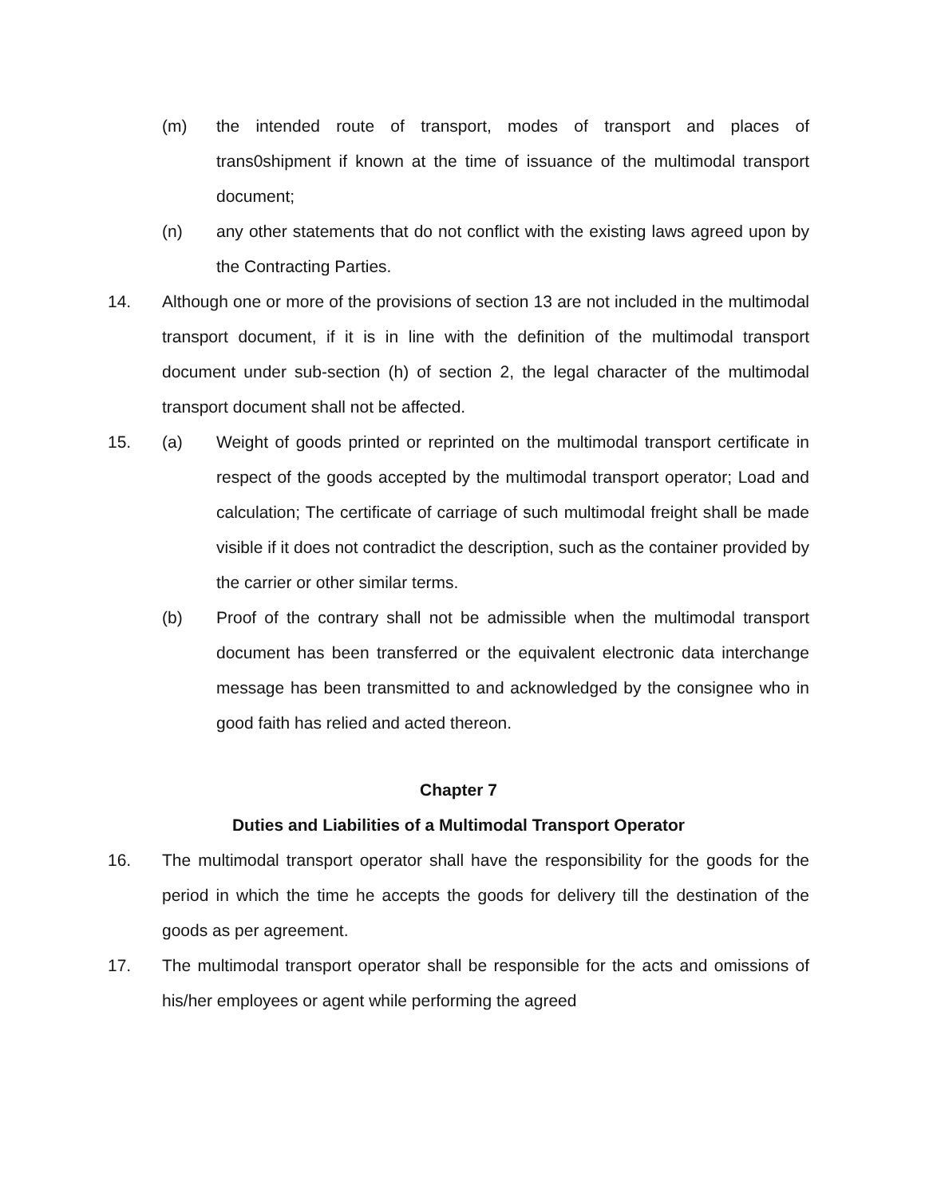(m) the intended route of transport, modes of transport and places of trans0shipment if known at the time of issuance of the multimodal transport document;
(n) any other statements that do not conflict with the existing laws agreed upon by the Contracting Parties.
14. Although one or more of the provisions of section 13 are not included in the multimodal transport document, if it is in line with the definition of the multimodal transport document under sub-section (h) of section 2, the legal character of the multimodal transport document shall not be affected.
15. (a) Weight of goods printed or reprinted on the multimodal transport certificate in respect of the goods accepted by the multimodal transport operator; Load and calculation; The certificate of carriage of such multimodal freight shall be made visible if it does not contradict the description, such as the container provided by the carrier or other similar terms.
(b) Proof of the contrary shall not be admissible when the multimodal transport document has been transferred or the equivalent electronic data interchange message has been transmitted to and acknowledged by the consignee who in good faith has relied and acted thereon.
Chapter 7
Duties and Liabilities of a Multimodal Transport Operator
16. The multimodal transport operator shall have the responsibility for the goods for the period in which the time he accepts the goods for delivery till the destination of the goods as per agreement.
17. The multimodal transport operator shall be responsible for the acts and omissions of his/her employees or agent while performing the agreed